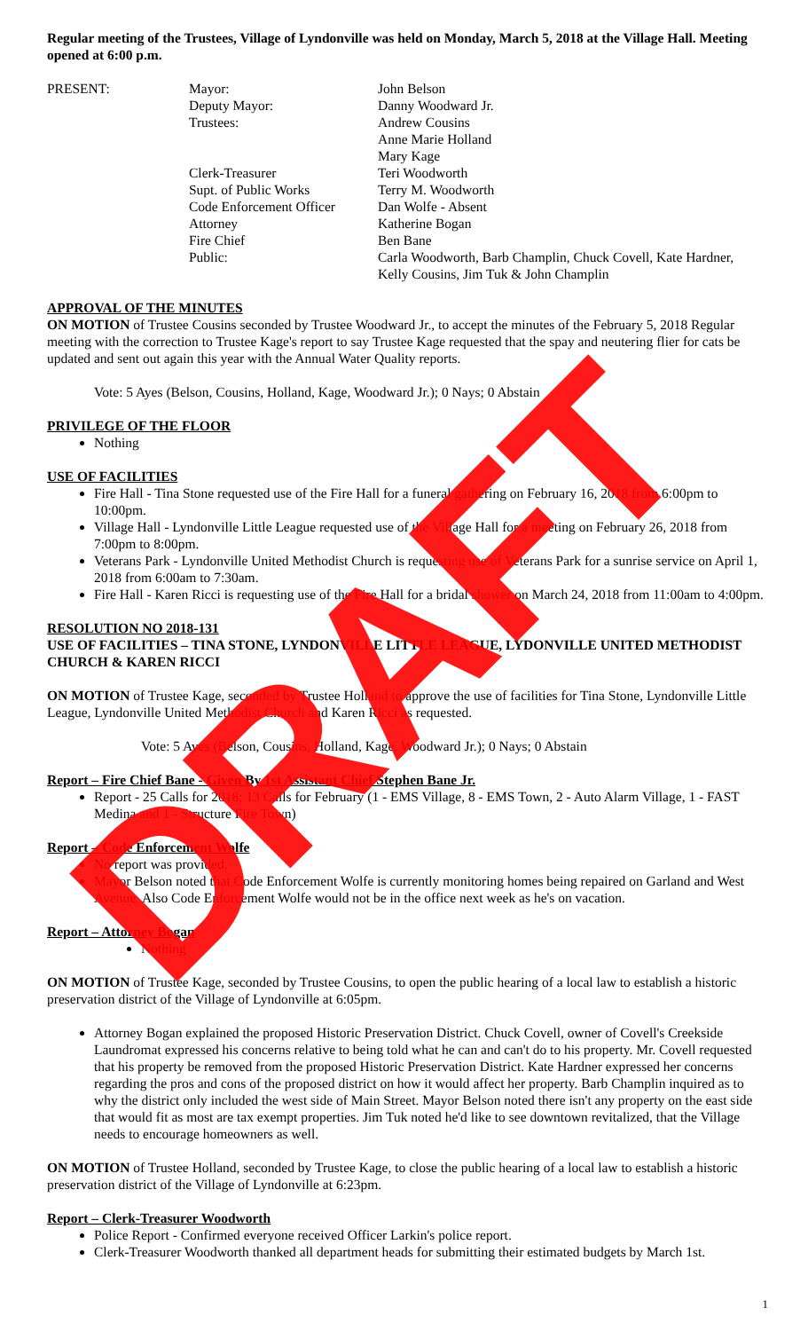Regular meeting of the Trustees, Village of Lyndonville was held on Monday, March 5, 2018 at the Village Hall. Meeting opened at 6:00 p.m.
PRESENT:
Mayor:
John Belson
Deputy Mayor:
Danny Woodward Jr.
Trustees:
Andrew Cousins
Anne Marie Holland
Mary Kage
Clerk-Treasurer
Teri Woodworth
Supt. of Public Works
Terry M. Woodworth
Code Enforcement Officer
Dan Wolfe - Absent
Attorney
Katherine Bogan
Fire Chief
Ben Bane
Public:
Carla Woodworth, Barb Champlin, Chuck Covell, Kate Hardner, Kelly Cousins, Jim Tuk & John Champlin
APPROVAL OF THE MINUTES
ON MOTION of Trustee Cousins seconded by Trustee Woodward Jr., to accept the minutes of the February 5, 2018 Regular meeting with the correction to Trustee Kage's report to say Trustee Kage requested that the spay and neutering flier for cats be updated and sent out again this year with the Annual Water Quality reports.
Vote: 5 Ayes (Belson, Cousins, Holland, Kage, Woodward Jr.); 0 Nays; 0 Abstain
PRIVILEGE OF THE FLOOR
Nothing
USE OF FACILITIES
Fire Hall - Tina Stone requested use of the Fire Hall for a funeral gathering on February 16, 2018 from 6:00pm to 10:00pm.
Village Hall - Lyndonville Little League requested use of the Village Hall for a meeting on February 26, 2018 from 7:00pm to 8:00pm.
Veterans Park - Lyndonville United Methodist Church is requesting use of Veterans Park for a sunrise service on April 1, 2018 from 6:00am to 7:30am.
Fire Hall - Karen Ricci is requesting use of the Fire Hall for a bridal shower on March 24, 2018 from 11:00am to 4:00pm.
RESOLUTION NO 2018-131
USE OF FACILITIES – TINA STONE, LYNDONVILLE LITTLE LEAGUE, LYDONVILLE UNITED METHODIST CHURCH & KAREN RICCI
ON MOTION of Trustee Kage, seconded by Trustee Holland to approve the use of facilities for Tina Stone, Lyndonville Little League, Lyndonville United Methodist Church and Karen Ricci as requested.
Vote: 5 Ayes (Belson, Cousins, Holland, Kage, Woodward Jr.); 0 Nays; 0 Abstain
Report – Fire Chief Bane - Given By 1st Assistant Chief Stephen Bane Jr.
Report - 25 Calls for 2018; 13 Calls for February (1 - EMS Village, 8 - EMS Town, 2 - Auto Alarm Village, 1 - FAST Medina and 1 - Structure Fire Town)
Report – Code Enforcement Wolfe
No report was provided.
Mayor Belson noted that Code Enforcement Wolfe is currently monitoring homes being repaired on Garland and West Avenue. Also Code Enforcement Wolfe would not be in the office next week as he's on vacation.
Report – Attorney Bogan
Nothing
ON MOTION of Trustee Kage, seconded by Trustee Cousins, to open the public hearing of a local law to establish a historic preservation district of the Village of Lyndonville at 6:05pm.
Attorney Bogan explained the proposed Historic Preservation District. Chuck Covell, owner of Covell's Creekside Laundromat expressed his concerns relative to being told what he can and can't do to his property. Mr. Covell requested that his property be removed from the proposed Historic Preservation District. Kate Hardner expressed her concerns regarding the pros and cons of the proposed district on how it would affect her property. Barb Champlin inquired as to why the district only included the west side of Main Street. Mayor Belson noted there isn't any property on the east side that would fit as most are tax exempt properties. Jim Tuk noted he'd like to see downtown revitalized, that the Village needs to encourage homeowners as well.
ON MOTION of Trustee Holland, seconded by Trustee Kage, to close the public hearing of a local law to establish a historic preservation district of the Village of Lyndonville at 6:23pm.
Report – Clerk-Treasurer Woodworth
Police Report - Confirmed everyone received Officer Larkin's police report.
Clerk-Treasurer Woodworth thanked all department heads for submitting their estimated budgets by March 1st.
1
DRAFT